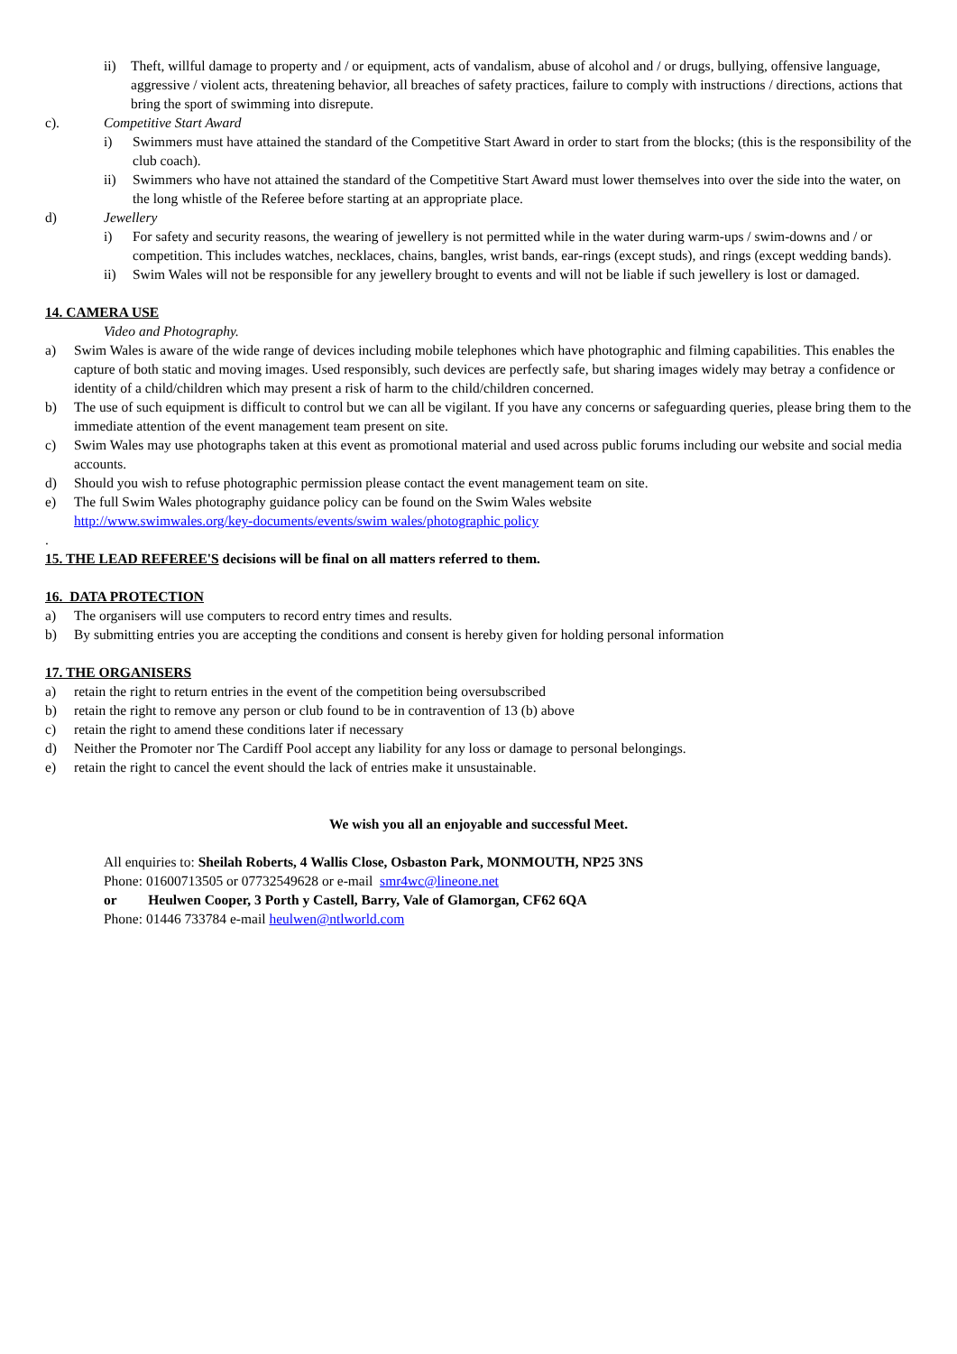ii) Theft, willful damage to property and / or equipment, acts of vandalism, abuse of alcohol and / or drugs, bullying, offensive language, aggressive / violent acts, threatening behavior, all breaches of safety practices, failure to comply with instructions / directions, actions that bring the sport of swimming into disrepute.
c). Competitive Start Award
i) Swimmers must have attained the standard of the Competitive Start Award in order to start from the blocks; (this is the responsibility of the club coach).
ii) Swimmers who have not attained the standard of the Competitive Start Award must lower themselves into over the side into the water, on the long whistle of the Referee before starting at an appropriate place.
d) Jewellery
i) For safety and security reasons, the wearing of jewellery is not permitted while in the water during warm-ups / swim-downs and / or competition. This includes watches, necklaces, chains, bangles, wrist bands, ear-rings (except studs), and rings (except wedding bands).
ii) Swim Wales will not be responsible for any jewellery brought to events and will not be liable if such jewellery is lost or damaged.
14. CAMERA USE
Video and Photography.
a) Swim Wales is aware of the wide range of devices including mobile telephones which have photographic and filming capabilities. This enables the capture of both static and moving images. Used responsibly, such devices are perfectly safe, but sharing images widely may betray a confidence or identity of a child/children which may present a risk of harm to the child/children concerned.
b) The use of such equipment is difficult to control but we can all be vigilant. If you have any concerns or safeguarding queries, please bring them to the immediate attention of the event management team present on site.
c) Swim Wales may use photographs taken at this event as promotional material and used across public forums including our website and social media accounts.
d) Should you wish to refuse photographic permission please contact the event management team on site.
e) The full Swim Wales photography guidance policy can be found on the Swim Wales website
http://www.swimwales.org/key-documents/events/swim wales/photographic policy
.
15. THE LEAD REFEREE'S decisions will be final on all matters referred to them.
16. DATA PROTECTION
a) The organisers will use computers to record entry times and results.
b) By submitting entries you are accepting the conditions and consent is hereby given for holding personal information
17. THE ORGANISERS
a) retain the right to return entries in the event of the competition being oversubscribed
b) retain the right to remove any person or club found to be in contravention of 13 (b) above
c) retain the right to amend these conditions later if necessary
d) Neither the Promoter nor The Cardiff Pool accept any liability for any loss or damage to personal belongings.
e) retain the right to cancel the event should the lack of entries make it unsustainable.
We wish you all an enjoyable and successful Meet.
All enquiries to: Sheilah Roberts, 4 Wallis Close, Osbaston Park, MONMOUTH, NP25 3NS
Phone: 01600713505 or 07732549628 or e-mail smr4wc@lineone.net
or Heulwen Cooper, 3 Porth y Castell, Barry, Vale of Glamorgan, CF62 6QA
Phone: 01446 733784 e-mail heulwen@ntlworld.com